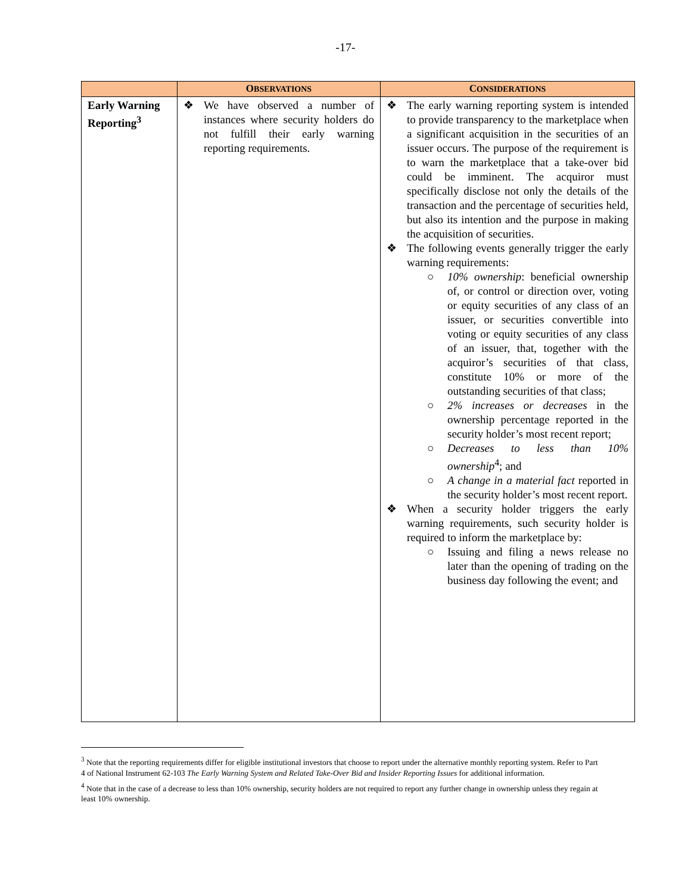-17-
| | O BSERVATIONS | C ONSIDERATIONS |
| --- | --- | --- |
| Early Warning Reporting<sup>3</sup> | ❖ We have observed a number of instances where security holders do not fulfill their early warning reporting requirements. | ❖ The early warning reporting system is intended to provide transparency to the marketplace when a significant acquisition in the securities of an issuer occurs. The purpose of the requirement is to warn the marketplace that a take-over bid could be imminent. The acquiror must specifically disclose not only the details of the transaction and the percentage of securities held, but also its intention and the purpose in making the acquisition of securities. ❖ The following events generally trigger the early warning requirements: ○ 10% ownership : beneficial ownership of, or control or direction over, voting or equity securities of any class of an issuer, or securities convertible into voting or equity securities of any class of an issuer, that, together with the acquiror’s securities of that class, constitute 10% or more of the outstanding securities of that class; ○ 2% increases or decreases in the ownership percentage reported in the security holder’s most recent report; ○ Decreases to less than 10% ownership<sup>4</sup>; and ○ A change in a material fact reported in the security holder’s most recent report. ❖ When a security holder triggers the early warning requirements, such security holder is required to inform the marketplace by: ○ Issuing and filing a news release no later than the opening of trading on the business day following the event; and |
<sup>3</sup> Note that the reporting requirements differ for eligible institutional investors that choose to report under the alternative monthly reporting system. Refer to Part 4 of National Instrument 62-103 The Early Warning System and Related Take-Over Bid and Insider Reporting Issues for additional information.
<sup>4</sup> Note that in the case of a decrease to less than 10% ownership, security holders are not required to report any further change in ownership unless they regain at least 10% ownership.